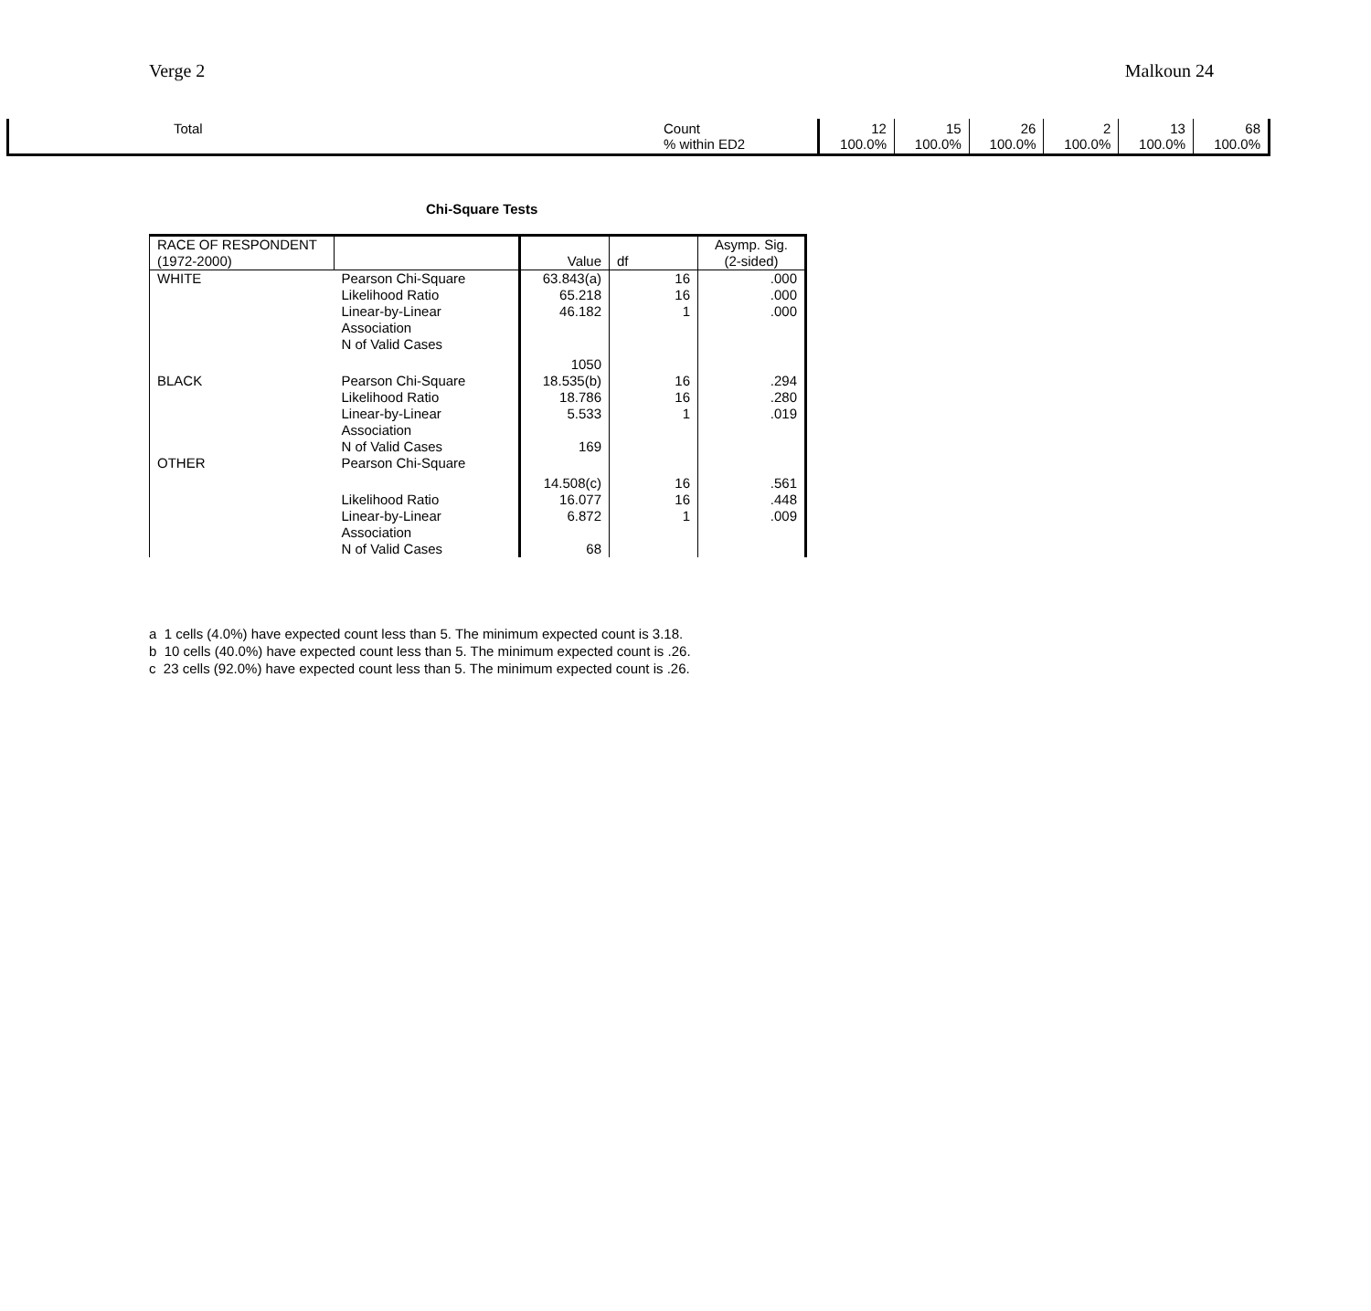Verge 2 Malkoun 24
| Total | Count % within ED2 | 12 100.0% | 15 100.0% | 26 100.0% | 2 100.0% | 13 100.0% | 68 100.0% |
Chi-Square Tests
| RACE OF RESPONDENT (1972-2000) | | Value | df | Asymp. Sig. (2-sided) |
| WHITE | Pearson Chi-Square | 63.843(a) | 16 | .000 |
| | Likelihood Ratio | 65.218 | 16 | .000 |
| | Linear-by-Linear Association | 46.182 | 1 | .000 |
| | N of Valid Cases | 1050 | | |
| BLACK | Pearson Chi-Square | 18.535(b) | 16 | .294 |
| | Likelihood Ratio | 18.786 | 16 | .280 |
| | Linear-by-Linear Association | 5.533 | 1 | .019 |
| | N of Valid Cases | 169 | | |
| OTHER | Pearson Chi-Square | 14.508(c) | 16 | .561 |
| | Likelihood Ratio | 16.077 | 16 | .448 |
| | Linear-by-Linear Association | 6.872 | 1 | .009 |
| | N of Valid Cases | 68 | | |
a 1 cells (4.0%) have expected count less than 5. The minimum expected count is 3.18.
b 10 cells (40.0%) have expected count less than 5. The minimum expected count is .26.
c 23 cells (92.0%) have expected count less than 5. The minimum expected count is .26.